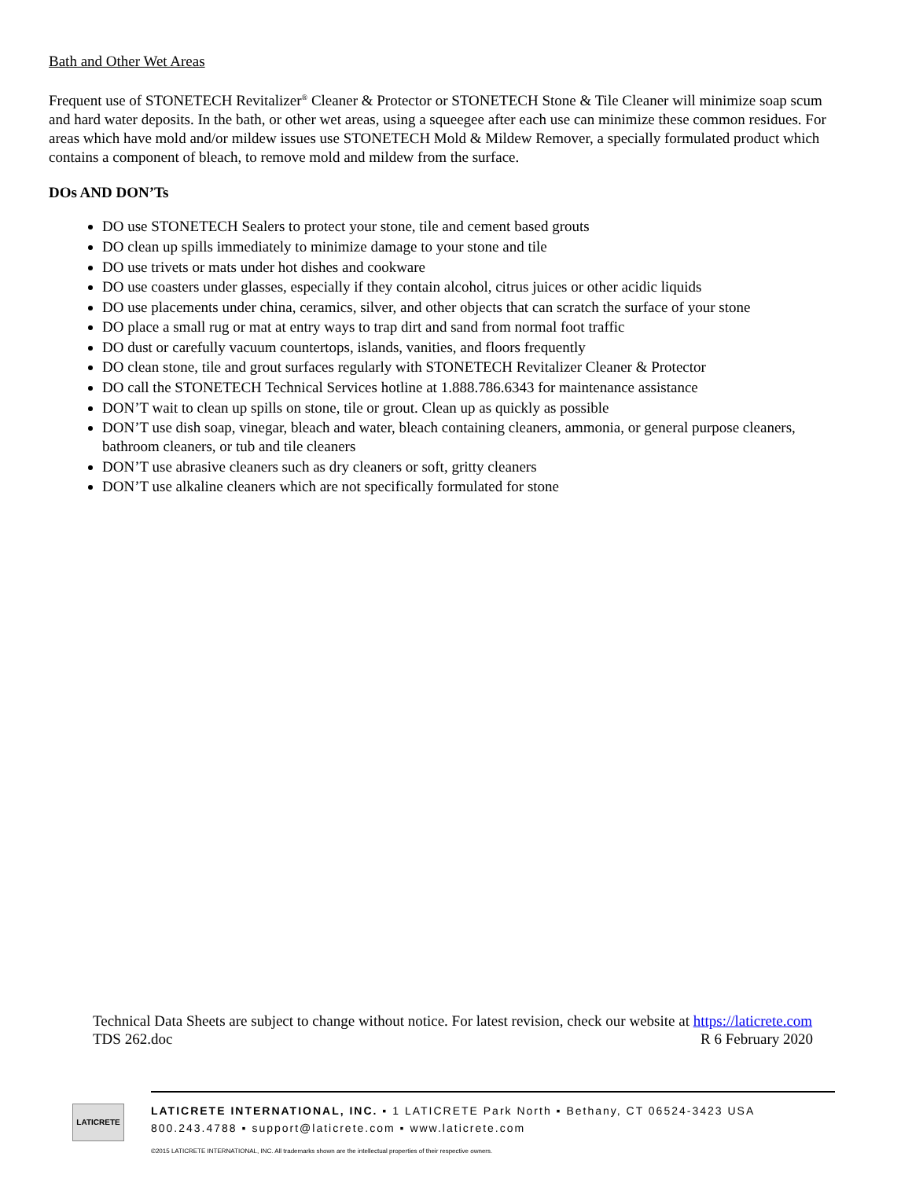Bath and Other Wet Areas
Frequent use of STONETECH Revitalizer<sup>®</sup> Cleaner & Protector or STONETECH Stone & Tile Cleaner will minimize soap scum and hard water deposits. In the bath, or other wet areas, using a squeegee after each use can minimize these common residues. For areas which have mold and/or mildew issues use STONETECH Mold & Mildew Remover, a specially formulated product which contains a component of bleach, to remove mold and mildew from the surface.
DOs AND DON’Ts
DO use STONETECH Sealers to protect your stone, tile and cement based grouts
DO clean up spills immediately to minimize damage to your stone and tile
DO use trivets or mats under hot dishes and cookware
DO use coasters under glasses, especially if they contain alcohol, citrus juices or other acidic liquids
DO use placements under china, ceramics, silver, and other objects that can scratch the surface of your stone
DO place a small rug or mat at entry ways to trap dirt and sand from normal foot traffic
DO dust or carefully vacuum countertops, islands, vanities, and floors frequently
DO clean stone, tile and grout surfaces regularly with STONETECH Revitalizer Cleaner & Protector
DO call the STONETECH Technical Services hotline at 1.888.786.6343 for maintenance assistance
DON’T wait to clean up spills on stone, tile or grout. Clean up as quickly as possible
DON’T use dish soap, vinegar, bleach and water, bleach containing cleaners, ammonia, or general purpose cleaners, bathroom cleaners, or tub and tile cleaners
DON’T use abrasive cleaners such as dry cleaners or soft, gritty cleaners
DON’T use alkaline cleaners which are not specifically formulated for stone
Technical Data Sheets are subject to change without notice. For latest revision, check our website at https://laticrete.com
TDS 262.doc R 6 February 2020
LATICRETE
LATICRETE INTERNATIONAL, INC. ▪ 1 LATICRETE Park North ▪ Bethany, CT 06524-3423 USA
800.243.4788 ▪ support@laticrete.com ▪ www.laticrete.com
©2015 LATICRETE INTERNATIONAL, INC. All trademarks shown are the intellectual properties of their respective owners.